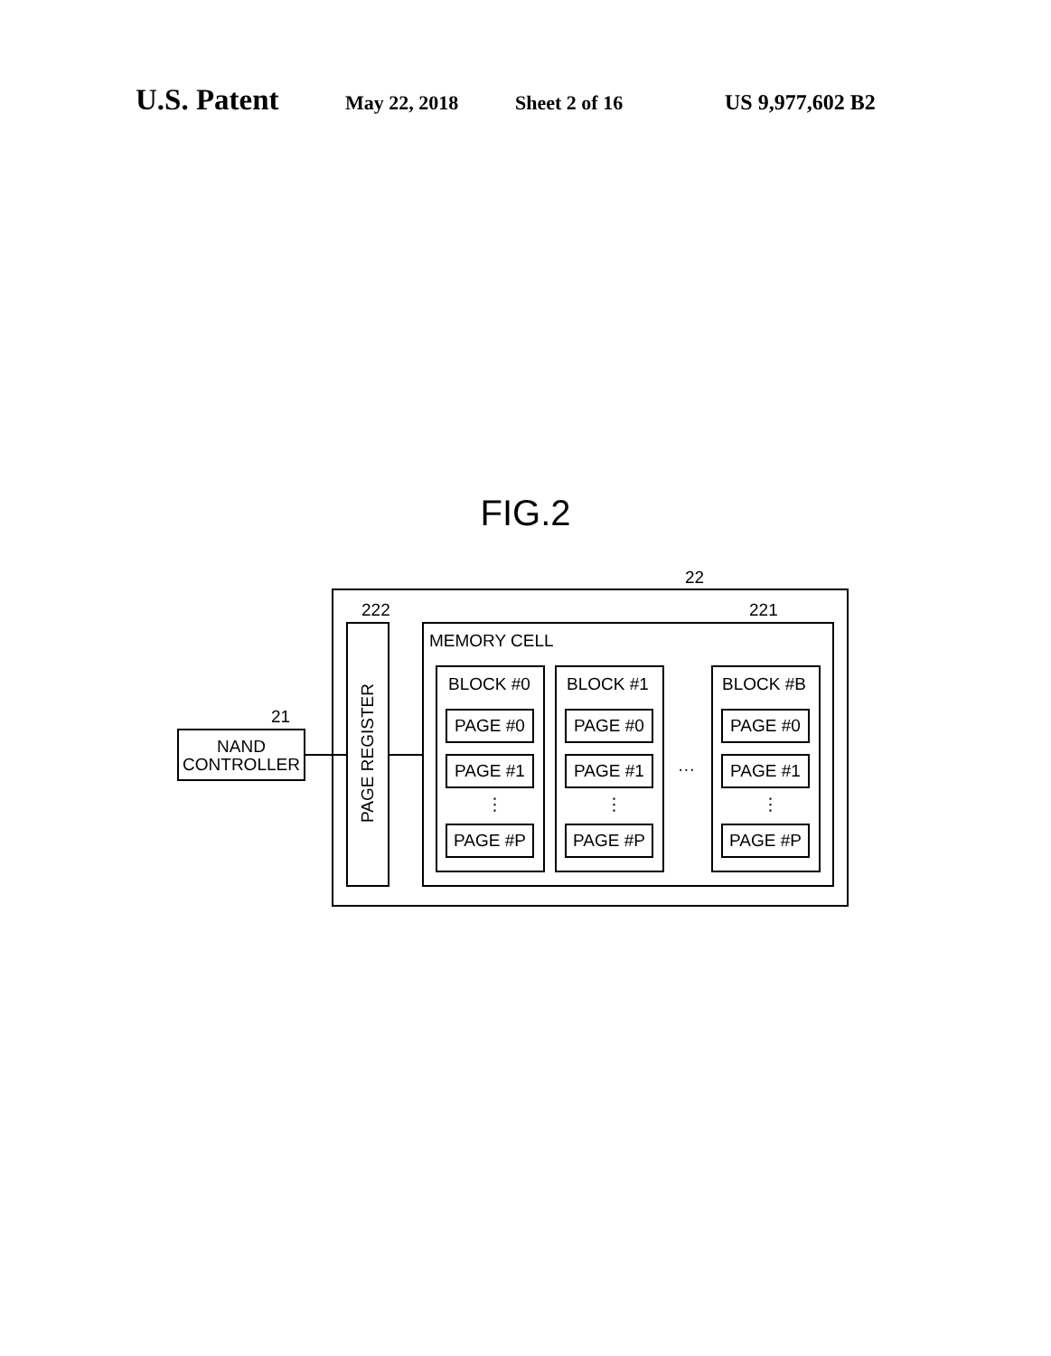U.S. Patent May 22, 2018 Sheet 2 of 16 US 9,977,602 B2
FIG.2
22
222 221
PAGE REGISTER
21
NAND
CONTROLLER
MEMORY CELL
BLOCK #0
PAGE #0
PAGE #1
⋮
PAGE #P
BLOCK #1
PAGE #0
PAGE #1
⋮
PAGE #P
···
BLOCK #B
PAGE #0
PAGE #1
⋮
PAGE #P